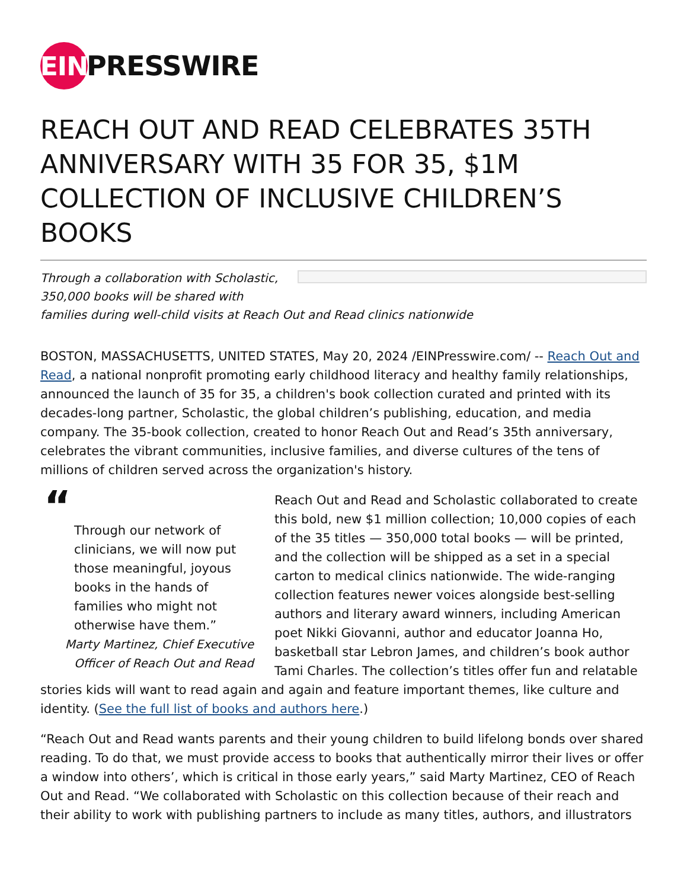EIN PRESSWIRE
REACH OUT AND READ CELEBRATES 35TH ANNIVERSARY WITH 35 FOR 35, $1M COLLECTION OF INCLUSIVE CHILDREN’S BOOKS
Through a collaboration with Scholastic,
350,000 books will be shared with
families during well-child visits at Reach Out and Read clinics nationwide
BOSTON, MASSACHUSETTS, UNITED STATES, May 20, 2024 /EINPresswire.com/ -- Reach Out and Read, a national nonprofit promoting early childhood literacy and healthy family relationships, announced the launch of 35 for 35, a children's book collection curated and printed with its decades-long partner, Scholastic, the global children’s publishing, education, and media company. The 35-book collection, created to honor Reach Out and Read’s 35th anniversary, celebrates the vibrant communities, inclusive families, and diverse cultures of the tens of millions of children served across the organization's history.
“
Through our network of clinicians, we will now put those meaningful, joyous books in the hands of families who might not otherwise have them.”
Marty Martinez, Chief Executive Officer of Reach Out and Read
Reach Out and Read and Scholastic collaborated to create this bold, new $1 million collection; 10,000 copies of each of the 35 titles — 350,000 total books — will be printed, and the collection will be shipped as a set in a special carton to medical clinics nationwide. The wide-ranging collection features newer voices alongside best-selling authors and literary award winners, including American poet Nikki Giovanni, author and educator Joanna Ho, basketball star Lebron James, and children’s book author Tami Charles. The collection’s titles offer fun and relatable stories kids will want to read again and again and feature important themes, like culture and identity. (See the full list of books and authors here.)
“Reach Out and Read wants parents and their young children to build lifelong bonds over shared reading. To do that, we must provide access to books that authentically mirror their lives or offer a window into others’, which is critical in those early years,” said Marty Martinez, CEO of Reach Out and Read. “We collaborated with Scholastic on this collection because of their reach and their ability to work with publishing partners to include as many titles, authors, and illustrators